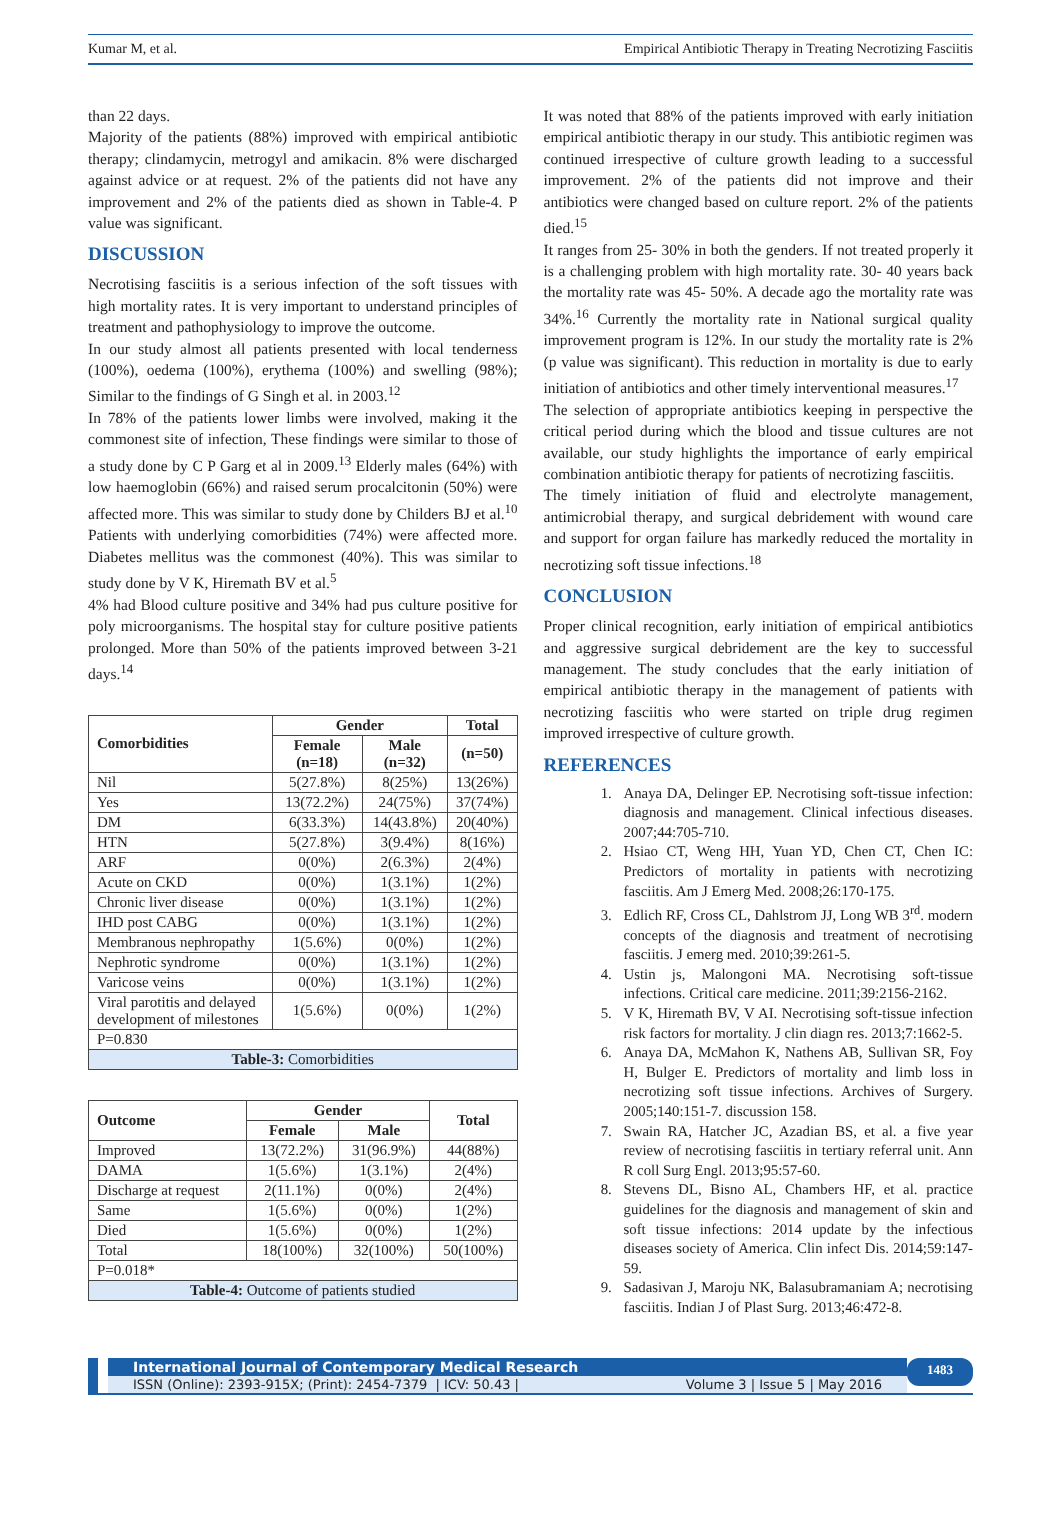Kumar M, et al. Empirical Antibiotic Therapy in Treating Necrotizing Fasciitis
than 22 days.
Majority of the patients (88%) improved with empirical antibiotic therapy; clindamycin, metrogyl and amikacin. 8% were discharged against advice or at request. 2% of the patients did not have any improvement and 2% of the patients died as shown in Table-4. P value was significant.
DISCUSSION
Necrotising fasciitis is a serious infection of the soft tissues with high mortality rates. It is very important to understand principles of treatment and pathophysiology to improve the outcome.
In our study almost all patients presented with local tenderness (100%), oedema (100%), erythema (100%) and swelling (98%); Similar to the findings of G Singh et al. in 2003.<sup>12</sup>
In 78% of the patients lower limbs were involved, making it the commonest site of infection, These findings were similar to those of a study done by C P Garg et al in 2009.<sup>13</sup> Elderly males (64%) with low haemoglobin (66%) and raised serum procalcitonin (50%) were affected more. This was similar to study done by Childers BJ et al.<sup>10</sup> Patients with underlying comorbidities (74%) were affected more. Diabetes mellitus was the commonest (40%). This was similar to study done by V K, Hiremath BV et al.<sup>5</sup>
4% had Blood culture positive and 34% had pus culture positive for poly microorganisms. The hospital stay for culture positive patients prolonged. More than 50% of the patients improved between 3-21 days.<sup>14</sup>
| Comorbidities | Gender | | Total |
| --- | --- | --- | --- |
| | Female (n=18) | Male (n=32) | (n=50) |
| Nil | 5(27.8%) | 8(25%) | 13(26%) |
| Yes | 13(72.2%) | 24(75%) | 37(74%) |
| DM | 6(33.3%) | 14(43.8%) | 20(40%) |
| HTN | 5(27.8%) | 3(9.4%) | 8(16%) |
| ARF | 0(0%) | 2(6.3%) | 2(4%) |
| Acute on CKD | 0(0%) | 1(3.1%) | 1(2%) |
| Chronic liver disease | 0(0%) | 1(3.1%) | 1(2%) |
| IHD post CABG | 0(0%) | 1(3.1%) | 1(2%) |
| Membranous nephropathy | 1(5.6%) | 0(0%) | 1(2%) |
| Nephrotic syndrome | 0(0%) | 1(3.1%) | 1(2%) |
| Varicose veins | 0(0%) | 1(3.1%) | 1(2%) |
| Viral parotitis and delayed development of milestones | 1(5.6%) | 0(0%) | 1(2%) |
| P=0.830 | | | |
| Table-3: Comorbidities | | | |
| Outcome | Gender | | Total |
| --- | --- | --- | --- |
| | Female | Male | |
| Improved | 13(72.2%) | 31(96.9%) | 44(88%) |
| DAMA | 1(5.6%) | 1(3.1%) | 2(4%) |
| Discharge at request | 2(11.1%) | 0(0%) | 2(4%) |
| Same | 1(5.6%) | 0(0%) | 1(2%) |
| Died | 1(5.6%) | 0(0%) | 1(2%) |
| Total | 18(100%) | 32(100%) | 50(100%) |
| P=0.018* | | | |
| Table-4: Outcome of patients studied | | | |
It was noted that 88% of the patients improved with early initiation empirical antibiotic therapy in our study. This antibiotic regimen was continued irrespective of culture growth leading to a successful improvement. 2% of the patients did not improve and their antibiotics were changed based on culture report. 2% of the patients died.<sup>15</sup>
It ranges from 25- 30% in both the genders. If not treated properly it is a challenging problem with high mortality rate. 30- 40 years back the mortality rate was 45- 50%. A decade ago the mortality rate was 34%.<sup>16</sup> Currently the mortality rate in National surgical quality improvement program is 12%. In our study the mortality rate is 2% (p value was significant). This reduction in mortality is due to early initiation of antibiotics and other timely interventional measures.<sup>17</sup>
The selection of appropriate antibiotics keeping in perspective the critical period during which the blood and tissue cultures are not available, our study highlights the importance of early empirical combination antibiotic therapy for patients of necrotizing fasciitis.
The timely initiation of fluid and electrolyte management, antimicrobial therapy, and surgical debridement with wound care and support for organ failure has markedly reduced the mortality in necrotizing soft tissue infections.<sup>18</sup>
CONCLUSION
Proper clinical recognition, early initiation of empirical antibiotics and aggressive surgical debridement are the key to successful management. The study concludes that the early initiation of empirical antibiotic therapy in the management of patients with necrotizing fasciitis who were started on triple drug regimen improved irrespective of culture growth.
REFERENCES
1. Anaya DA, Delinger EP. Necrotising soft-tissue infection: diagnosis and management. Clinical infectious diseases. 2007;44:705-710.
2. Hsiao CT, Weng HH, Yuan YD, Chen CT, Chen IC: Predictors of mortality in patients with necrotizing fasciitis. Am J Emerg Med. 2008;26:170-175.
3. Edlich RF, Cross CL, Dahlstrom JJ, Long WB 3<sup>rd</sup>. modern concepts of the diagnosis and treatment of necrotising fasciitis. J emerg med. 2010;39:261-5.
4. Ustin js, Malongoni MA. Necrotising soft-tissue infections. Critical care medicine. 2011;39:2156-2162.
5. V K, Hiremath BV, V AI. Necrotising soft-tissue infection risk factors for mortality. J clin diagn res. 2013;7:1662-5.
6. Anaya DA, McMahon K, Nathens AB, Sullivan SR, Foy H, Bulger E. Predictors of mortality and limb loss in necrotizing soft tissue infections. Archives of Surgery. 2005;140:151-7. discussion 158.
7. Swain RA, Hatcher JC, Azadian BS, et al. a five year review of necrotising fasciitis in tertiary referral unit. Ann R coll Surg Engl. 2013;95:57-60.
8. Stevens DL, Bisno AL, Chambers HF, et al. practice guidelines for the diagnosis and management of skin and soft tissue infections: 2014 update by the infectious diseases society of America. Clin infect Dis. 2014;59:147-59.
9. Sadasivan J, Maroju NK, Balasubramaniam A; necrotising fasciitis. Indian J of Plast Surg. 2013;46:472-8.
International Journal of Contemporary Medical Research
ISSN (Online): 2393-915X; (Print): 2454-7379 | ICV: 50.43 | Volume 3 | Issue 5 | May 2016
1483